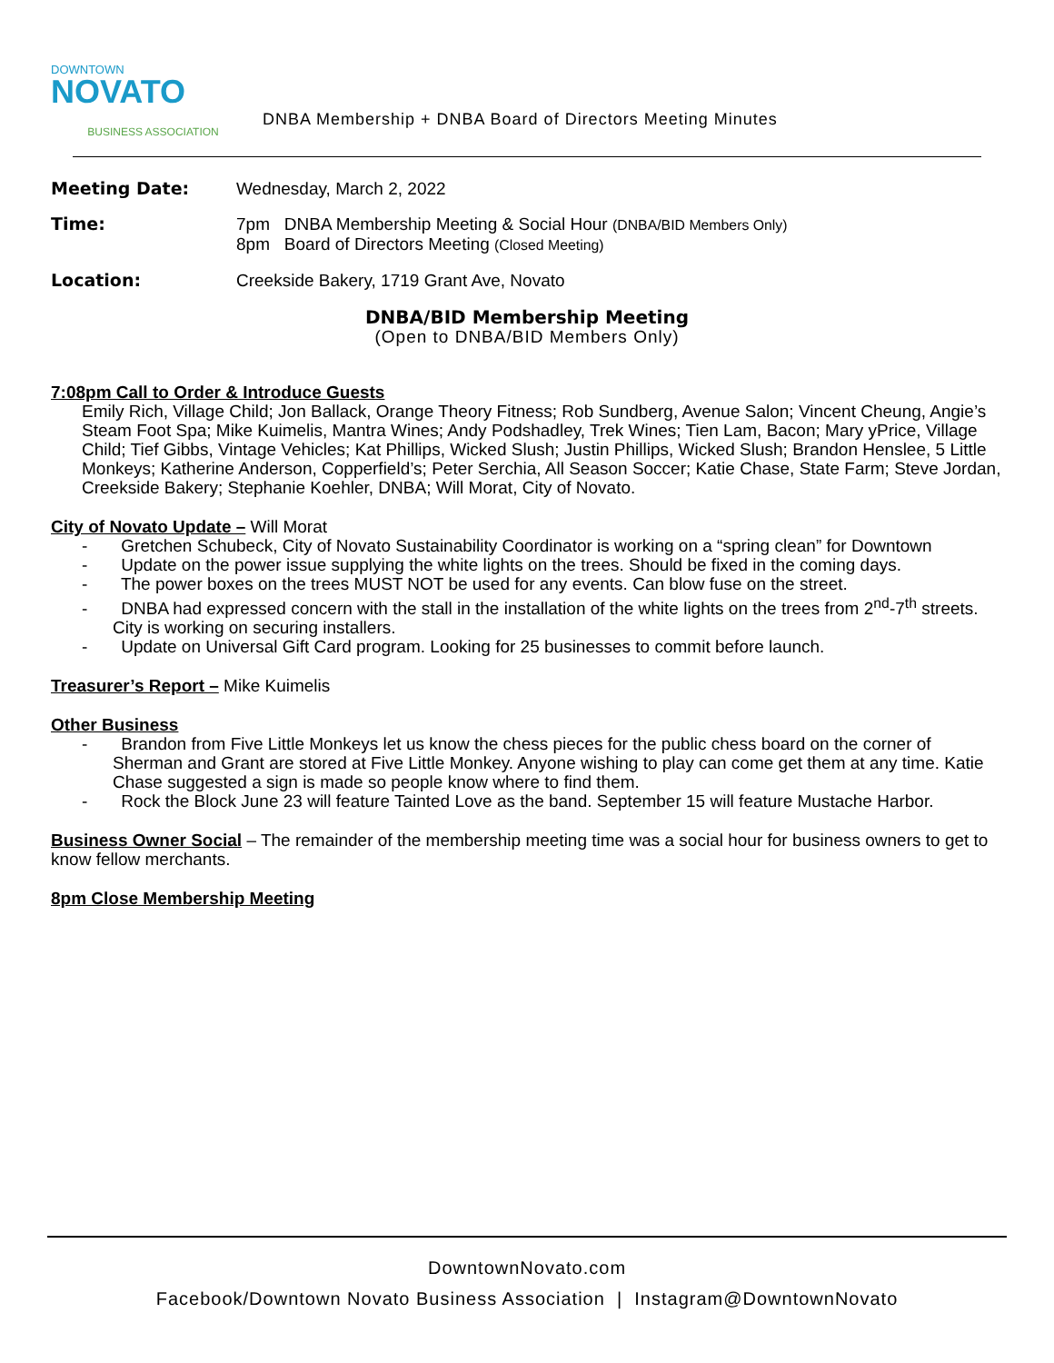DOWNTOWN
NOVATO
BUSINESS ASSOCIATION
DNBA Membership + DNBA Board of Directors Meeting Minutes
Meeting Date: Wednesday, March 2, 2022
Time: 7pm DNBA Membership Meeting & Social Hour (DNBA/BID Members Only)
8pm Board of Directors Meeting (Closed Meeting)
Location: Creekside Bakery, 1719 Grant Ave, Novato
DNBA/BID Membership Meeting
(Open to DNBA/BID Members Only)
7:08pm Call to Order & Introduce Guests
Emily Rich, Village Child; Jon Ballack, Orange Theory Fitness; Rob Sundberg, Avenue Salon; Vincent Cheung, Angie’s Steam Foot Spa; Mike Kuimelis, Mantra Wines; Andy Podshadley, Trek Wines; Tien Lam, Bacon; Mary yPrice, Village Child; Tief Gibbs, Vintage Vehicles; Kat Phillips, Wicked Slush; Justin Phillips, Wicked Slush; Brandon Henslee, 5 Little Monkeys; Katherine Anderson, Copperfield’s; Peter Serchia, All Season Soccer; Katie Chase, State Farm; Steve Jordan, Creekside Bakery; Stephanie Koehler, DNBA; Will Morat, City of Novato.
City of Novato Update – Will Morat
- Gretchen Schubeck, City of Novato Sustainability Coordinator is working on a “spring clean” for Downtown
- Update on the power issue supplying the white lights on the trees. Should be fixed in the coming days.
- The power boxes on the trees MUST NOT be used for any events. Can blow fuse on the street.
- DNBA had expressed concern with the stall in the installation of the white lights on the trees from 2<sup>nd</sup>-7<sup>th</sup> streets. City is working on securing installers.
- Update on Universal Gift Card program. Looking for 25 businesses to commit before launch.
Treasurer’s Report – Mike Kuimelis
Other Business
- Brandon from Five Little Monkeys let us know the chess pieces for the public chess board on the corner of Sherman and Grant are stored at Five Little Monkey. Anyone wishing to play can come get them at any time. Katie Chase suggested a sign is made so people know where to find them.
- Rock the Block June 23 will feature Tainted Love as the band. September 15 will feature Mustache Harbor.
Business Owner Social – The remainder of the membership meeting time was a social hour for business owners to get to know fellow merchants.
8pm Close Membership Meeting
DowntownNovato.com
Facebook/Downtown Novato Business Association | Instagram@DowntownNovato